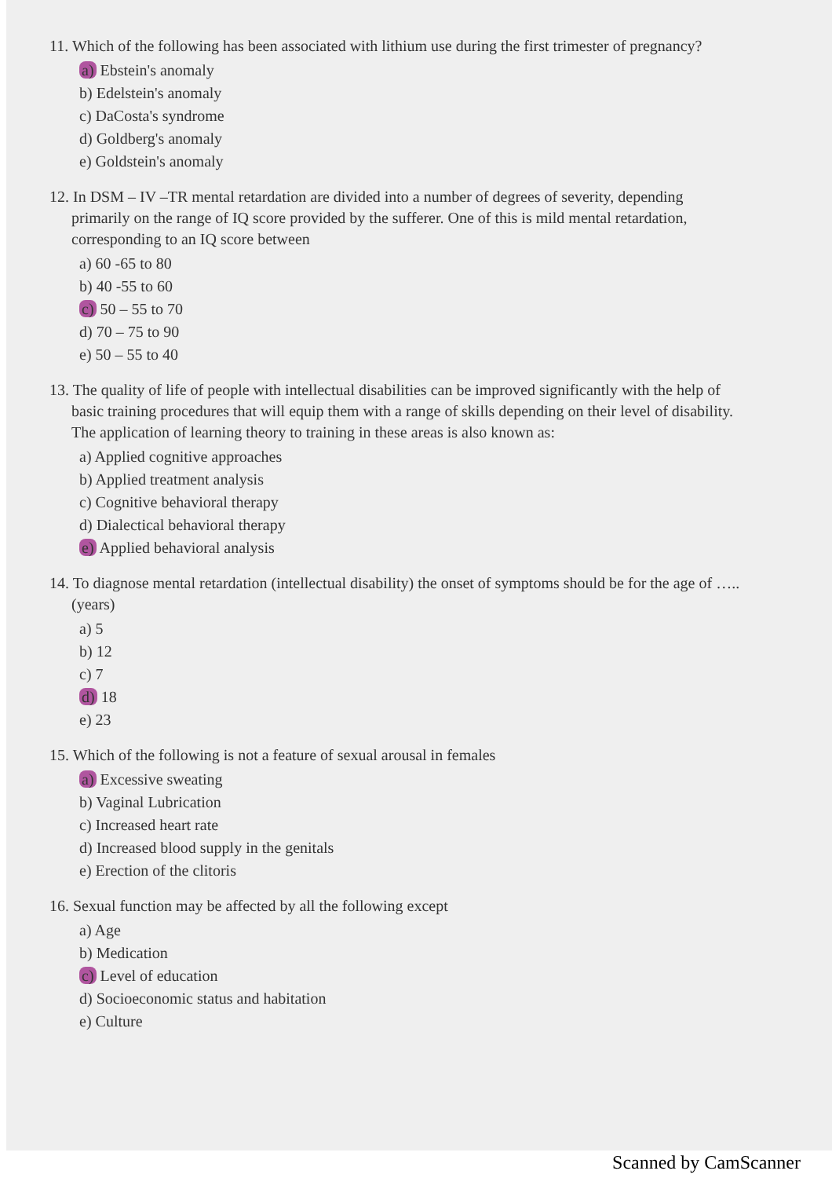11. Which of the following has been associated with lithium use during the first trimester of pregnancy?
a) Ebstein's anomaly
b) Edelstein's anomaly
c) DaCosta's syndrome
d) Goldberg's anomaly
e) Goldstein's anomaly
12. In DSM – IV –TR mental retardation are divided into a number of degrees of severity, depending primarily on the range of IQ score provided by the sufferer. One of this is mild mental retardation, corresponding to an IQ score between
a) 60 -65 to 80
b) 40 -55 to 60
c) 50 – 55 to 70
d) 70 – 75 to 90
e) 50 – 55 to 40
13. The quality of life of people with intellectual disabilities can be improved significantly with the help of basic training procedures that will equip them with a range of skills depending on their level of disability. The application of learning theory to training in these areas is also known as:
a) Applied cognitive approaches
b) Applied treatment analysis
c) Cognitive behavioral therapy
d) Dialectical behavioral therapy
e) Applied behavioral analysis
14. To diagnose mental retardation (intellectual disability) the onset of symptoms should be for the age of ….. (years)
a) 5
b) 12
c) 7
d) 18
e) 23
15. Which of the following is not a feature of sexual arousal in females
a) Excessive sweating
b) Vaginal Lubrication
c) Increased heart rate
d) Increased blood supply in the genitals
e) Erection of the clitoris
16. Sexual function may be affected by all the following except
a) Age
b) Medication
c) Level of education
d) Socioeconomic status and habitation
e) Culture
Scanned by CamScanner